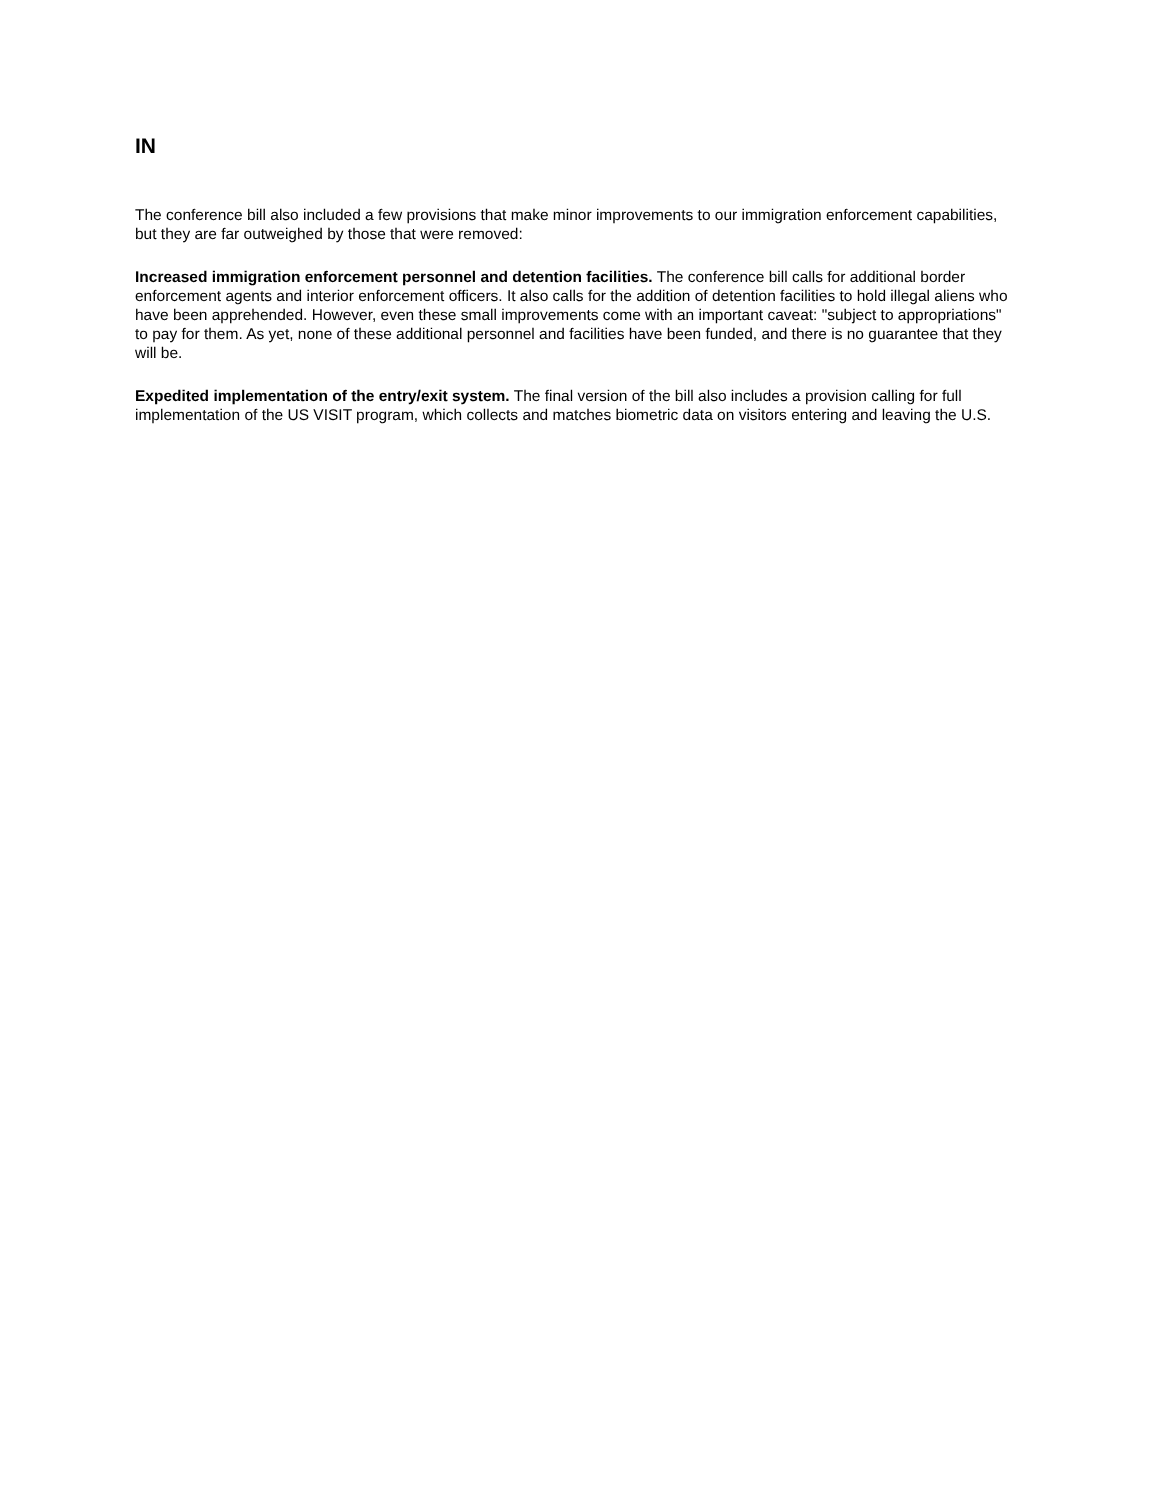IN
The conference bill also included a few provisions that make minor improvements to our immigration enforcement capabilities, but they are far outweighed by those that were removed:
Increased immigration enforcement personnel and detention facilities. The conference bill calls for additional border enforcement agents and interior enforcement officers. It also calls for the addition of detention facilities to hold illegal aliens who have been apprehended. However, even these small improvements come with an important caveat: "subject to appropriations" to pay for them. As yet, none of these additional personnel and facilities have been funded, and there is no guarantee that they will be.
Expedited implementation of the entry/exit system. The final version of the bill also includes a provision calling for full implementation of the US VISIT program, which collects and matches biometric data on visitors entering and leaving the U.S.